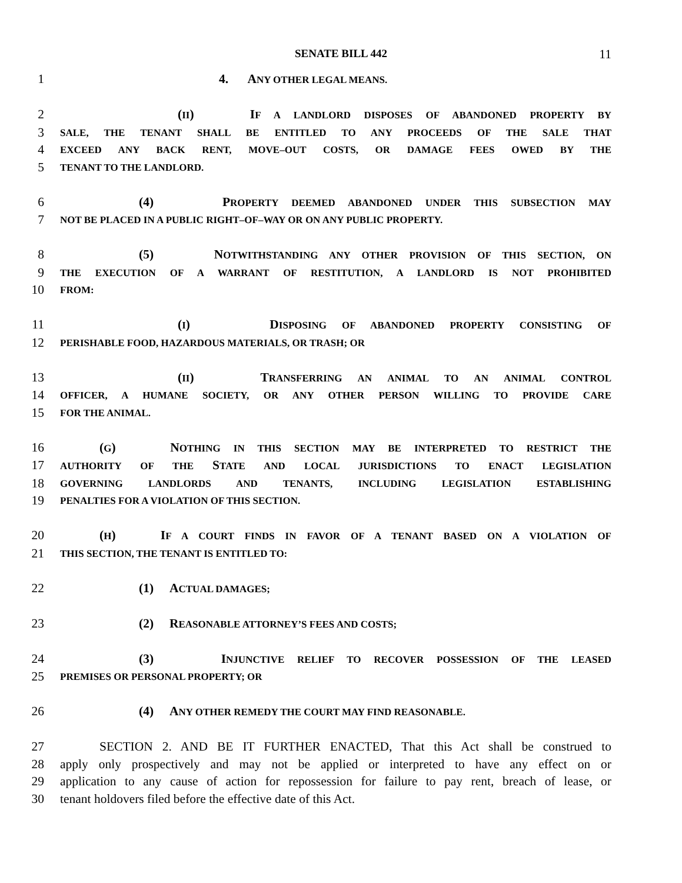SENATE BILL 442 11
1 4. ANY OTHER LEGAL MEANS.
2 (II) IF A LANDLORD DISPOSES OF ABANDONED PROPERTY BY
3 SALE, THE TENANT SHALL BE ENTITLED TO ANY PROCEEDS OF THE SALE THAT
4 EXCEED ANY BACK RENT, MOVE–OUT COSTS, OR DAMAGE FEES OWED BY THE
5 TENANT TO THE LANDLORD.
6 (4) PROPERTY DEEMED ABANDONED UNDER THIS SUBSECTION MAY
7 NOT BE PLACED IN A PUBLIC RIGHT–OF–WAY OR ON ANY PUBLIC PROPERTY.
8 (5) NOTWITHSTANDING ANY OTHER PROVISION OF THIS SECTION, ON
9 THE EXECUTION OF A WARRANT OF RESTITUTION, A LANDLORD IS NOT PROHIBITED
10 FROM:
11 (I) DISPOSING OF ABANDONED PROPERTY CONSISTING OF
12 PERISHABLE FOOD, HAZARDOUS MATERIALS, OR TRASH; OR
13 (II) TRANSFERRING AN ANIMAL TO AN ANIMAL CONTROL
14 OFFICER, A HUMANE SOCIETY, OR ANY OTHER PERSON WILLING TO PROVIDE CARE
15 FOR THE ANIMAL.
16 (G) NOTHING IN THIS SECTION MAY BE INTERPRETED TO RESTRICT THE
17 AUTHORITY OF THE STATE AND LOCAL JURISDICTIONS TO ENACT LEGISLATION
18 GOVERNING LANDLORDS AND TENANTS, INCLUDING LEGISLATION ESTABLISHING
19 PENALTIES FOR A VIOLATION OF THIS SECTION.
20 (H) IF A COURT FINDS IN FAVOR OF A TENANT BASED ON A VIOLATION OF
21 THIS SECTION, THE TENANT IS ENTITLED TO:
22 (1) ACTUAL DAMAGES;
23 (2) REASONABLE ATTORNEY’S FEES AND COSTS;
24 (3) INJUNCTIVE RELIEF TO RECOVER POSSESSION OF THE LEASED
25 PREMISES OR PERSONAL PROPERTY; OR
26 (4) ANY OTHER REMEDY THE COURT MAY FIND REASONABLE.
27 SECTION 2. AND BE IT FURTHER ENACTED, That this Act shall be construed to
28 apply only prospectively and may not be applied or interpreted to have any effect on or
29 application to any cause of action for repossession for failure to pay rent, breach of lease, or
30 tenant holdovers filed before the effective date of this Act.